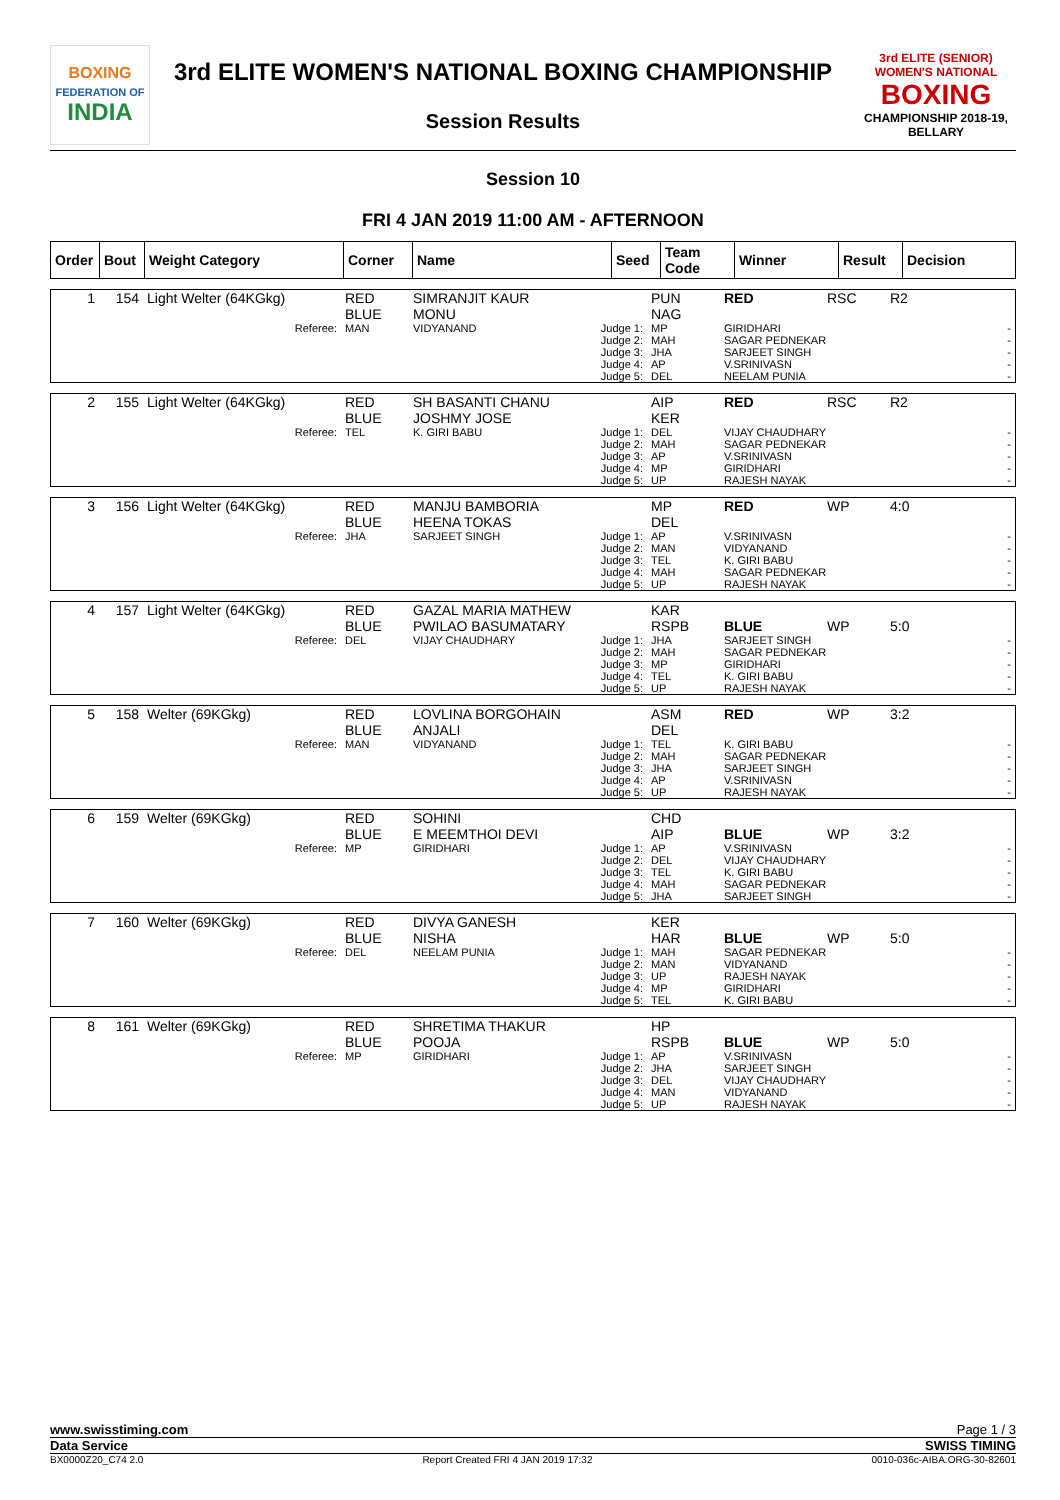BOXING
FEDERATION OF
INDIA
3rd ELITE WOMEN'S NATIONAL BOXING CHAMPIONSHIP
Session Results
3rd ELITE (SENIOR) WOMEN'S NATIONAL
BOXING
CHAMPIONSHIP 2018-19, BELLARY
Session 10
FRI 4 JAN 2019 11:00 AM - AFTERNOON
| Order | Bout | Weight Category | Corner | Name | Seed | Team Code | Winner | Result | Decision |
| --- | --- | --- | --- | --- | --- | --- | --- | --- | --- |
| 1 | 154 | Light Welter (64KGkg) | RED BLUE | SIMRANJIT KAUR MONU | PUN NAG | RED | RSC | R2 |
| Referee: | MAN | VIDYANAND | Judge 1: Judge 2: Judge 3: Judge 4: Judge 5: | MP MAH JHA AP DEL | GIRIDHARI SAGAR PEDNEKAR SARJEET SINGH V.SRINIVASN NEELAM PUNIA | - - - - - |
| 2 | 155 | Light Welter (64KGkg) | RED BLUE | SH BASANTI CHANU JOSHMY JOSE | AIP KER | RED | RSC | R2 |
| Referee: | TEL | K. GIRI BABU | Judge 1: Judge 2: Judge 3: Judge 4: Judge 5: | DEL MAH AP MP UP | VIJAY CHAUDHARY SAGAR PEDNEKAR V.SRINIVASN GIRIDHARI RAJESH NAYAK | - - - - - |
| 3 | 156 | Light Welter (64KGkg) | RED BLUE | MANJU BAMBORIA HEENA TOKAS | MP DEL | RED | WP | 4:0 |
| Referee: | JHA | SARJEET SINGH | Judge 1: Judge 2: Judge 3: Judge 4: Judge 5: | AP MAN TEL MAH UP | V.SRINIVASN VIDYANAND K. GIRI BABU SAGAR PEDNEKAR RAJESH NAYAK | - - - - - |
| 4 | 157 | Light Welter (64KGkg) | RED BLUE | GAZAL MARIA MATHEW PWILAO BASUMATARY | KAR RSPB | BLUE | WP | 5:0 |
| Referee: | DEL | VIJAY CHAUDHARY | Judge 1: Judge 2: Judge 3: Judge 4: Judge 5: | JHA MAH MP TEL UP | SARJEET SINGH SAGAR PEDNEKAR GIRIDHARI K. GIRI BABU RAJESH NAYAK | - - - - - |
| 5 | 158 | Welter (69KGkg) | RED BLUE | LOVLINA BORGOHAIN ANJALI | ASM DEL | RED | WP | 3:2 |
| Referee: | MAN | VIDYANAND | Judge 1: Judge 2: Judge 3: Judge 4: Judge 5: | TEL MAH JHA AP UP | K. GIRI BABU SAGAR PEDNEKAR SARJEET SINGH V.SRINIVASN RAJESH NAYAK | - - - - - |
| 6 | 159 | Welter (69KGkg) | RED BLUE | SOHINI E MEEMTHOI DEVI | CHD AIP | BLUE | WP | 3:2 |
| Referee: | MP | GIRIDHARI | Judge 1: Judge 2: Judge 3: Judge 4: Judge 5: | AP DEL TEL MAH JHA | V.SRINIVASN VIJAY CHAUDHARY K. GIRI BABU SAGAR PEDNEKAR SARJEET SINGH | - - - - - |
| 7 | 160 | Welter (69KGkg) | RED BLUE | DIVYA GANESH NISHA | KER HAR | BLUE | WP | 5:0 |
| Referee: | DEL | NEELAM PUNIA | Judge 1: Judge 2: Judge 3: Judge 4: Judge 5: | MAH MAN UP MP TEL | SAGAR PEDNEKAR VIDYANAND RAJESH NAYAK GIRIDHARI K. GIRI BABU | - - - - - |
| 8 | 161 | Welter (69KGkg) | RED BLUE | SHRETIMA THAKUR POOJA | HP RSPB | BLUE | WP | 5:0 |
| Referee: | MP | GIRIDHARI | Judge 1: Judge 2: Judge 3: Judge 4: Judge 5: | AP JHA DEL MAN UP | V.SRINIVASN SARJEET SINGH VIJAY CHAUDHARY VIDYANAND RAJESH NAYAK | - - - - - |
www.swisstiming.com Page 1 / 3
Data Service SWISS TIMING
BX0000Z20_C74 2.0 Report Created FRI 4 JAN 2019 17:32 0010-036c-AIBA.ORG-30-82601